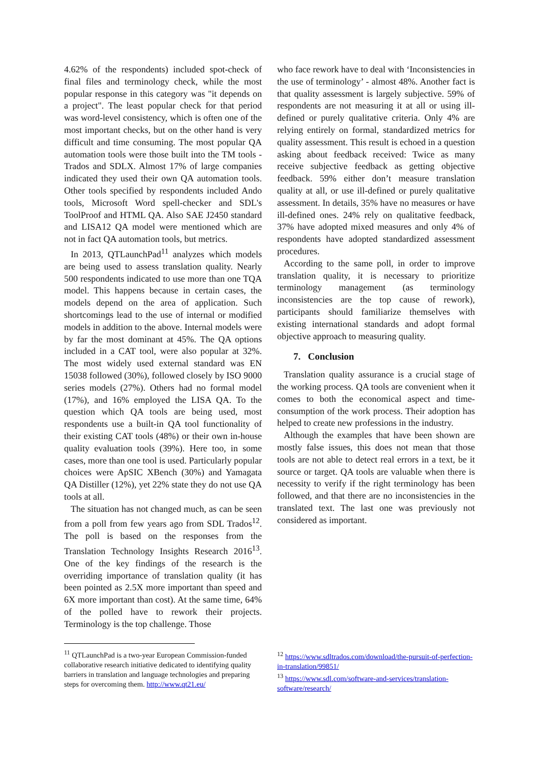4.62% of the respondents) included spot-check of final files and terminology check, while the most popular response in this category was "it depends on a project". The least popular check for that period was word-level consistency, which is often one of the most important checks, but on the other hand is very difficult and time consuming. The most popular QA automation tools were those built into the TM tools - Trados and SDLX. Almost 17% of large companies indicated they used their own QA automation tools. Other tools specified by respondents included Ando tools, Microsoft Word spell-checker and SDL's ToolProof and HTML QA. Also SAE J2450 standard and LISA12 QA model were mentioned which are not in fact QA automation tools, but metrics.
In 2013, QTLaunchPad<sup>11</sup> analyzes which models are being used to assess translation quality. Nearly 500 respondents indicated to use more than one TQA model. This happens because in certain cases, the models depend on the area of application. Such shortcomings lead to the use of internal or modified models in addition to the above. Internal models were by far the most dominant at 45%. The QA options included in a CAT tool, were also popular at 32%. The most widely used external standard was EN 15038 followed (30%), followed closely by ISO 9000 series models (27%). Others had no formal model (17%), and 16% employed the LISA QA. To the question which QA tools are being used, most respondents use a built-in QA tool functionality of their existing CAT tools (48%) or their own in-house quality evaluation tools (39%). Here too, in some cases, more than one tool is used. Particularly popular choices were ApSIC XBench (30%) and Yamagata QA Distiller (12%), yet 22% state they do not use QA tools at all.
The situation has not changed much, as can be seen from a poll from few years ago from SDL Trados<sup>12</sup>. The poll is based on the responses from the Translation Technology Insights Research 2016<sup>13</sup>. One of the key findings of the research is the overriding importance of translation quality (it has been pointed as 2.5X more important than speed and 6X more important than cost). At the same time, 64% of the polled have to rework their projects. Terminology is the top challenge. Those
who face rework have to deal with ‘Inconsistencies in the use of terminology’ - almost 48%. Another fact is that quality assessment is largely subjective. 59% of respondents are not measuring it at all or using ill-defined or purely qualitative criteria. Only 4% are relying entirely on formal, standardized metrics for quality assessment. This result is echoed in a question asking about feedback received: Twice as many receive subjective feedback as getting objective feedback. 59% either don’t measure translation quality at all, or use ill-defined or purely qualitative assessment. In details, 35% have no measures or have ill-defined ones. 24% rely on qualitative feedback, 37% have adopted mixed measures and only 4% of respondents have adopted standardized assessment procedures.
According to the same poll, in order to improve translation quality, it is necessary to prioritize terminology management (as terminology inconsistencies are the top cause of rework), participants should familiarize themselves with existing international standards and adopt formal objective approach to measuring quality.
7. Conclusion
Translation quality assurance is a crucial stage of the working process. QA tools are convenient when it comes to both the economical aspect and time-consumption of the work process. Their adoption has helped to create new professions in the industry.
Although the examples that have been shown are mostly false issues, this does not mean that those tools are not able to detect real errors in a text, be it source or target. QA tools are valuable when there is necessity to verify if the right terminology has been followed, and that there are no inconsistencies in the translated text. The last one was previously not considered as important.
<sup>11</sup> QTLaunchPad is a two-year European Commission-funded collaborative research initiative dedicated to identifying quality barriers in translation and language technologies and preparing steps for overcoming them. http://www.qt21.eu/
<sup>12</sup> https://www.sdltrados.com/download/the-pursuit-of-perfection-in-translation/99851/
<sup>13</sup> https://www.sdl.com/software-and-services/translation-software/research/